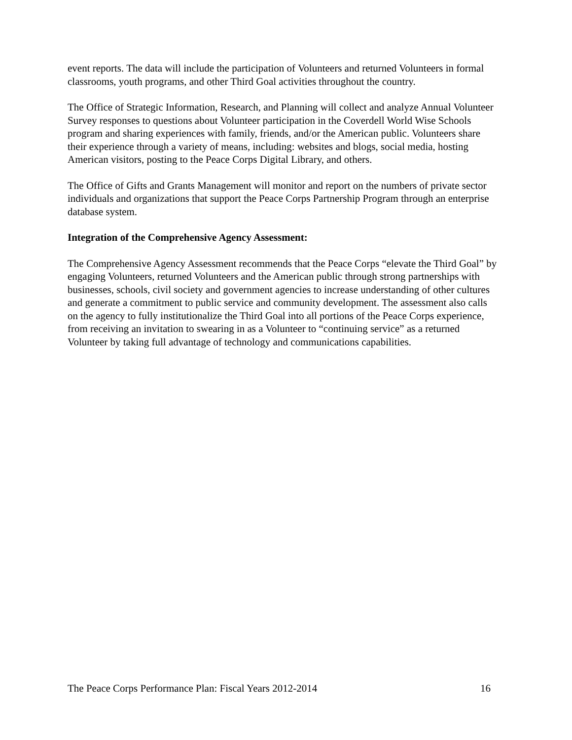event reports. The data will include the participation of Volunteers and returned Volunteers in formal classrooms, youth programs, and other Third Goal activities throughout the country.
The Office of Strategic Information, Research, and Planning will collect and analyze Annual Volunteer Survey responses to questions about Volunteer participation in the Coverdell World Wise Schools program and sharing experiences with family, friends, and/or the American public. Volunteers share their experience through a variety of means, including: websites and blogs, social media, hosting American visitors, posting to the Peace Corps Digital Library, and others.
The Office of Gifts and Grants Management will monitor and report on the numbers of private sector individuals and organizations that support the Peace Corps Partnership Program through an enterprise database system.
Integration of the Comprehensive Agency Assessment:
The Comprehensive Agency Assessment recommends that the Peace Corps “elevate the Third Goal” by engaging Volunteers, returned Volunteers and the American public through strong partnerships with businesses, schools, civil society and government agencies to increase understanding of other cultures and generate a commitment to public service and community development. The assessment also calls on the agency to fully institutionalize the Third Goal into all portions of the Peace Corps experience, from receiving an invitation to swearing in as a Volunteer to “continuing service” as a returned Volunteer by taking full advantage of technology and communications capabilities.
The Peace Corps Performance Plan: Fiscal Years 2012-2014 16